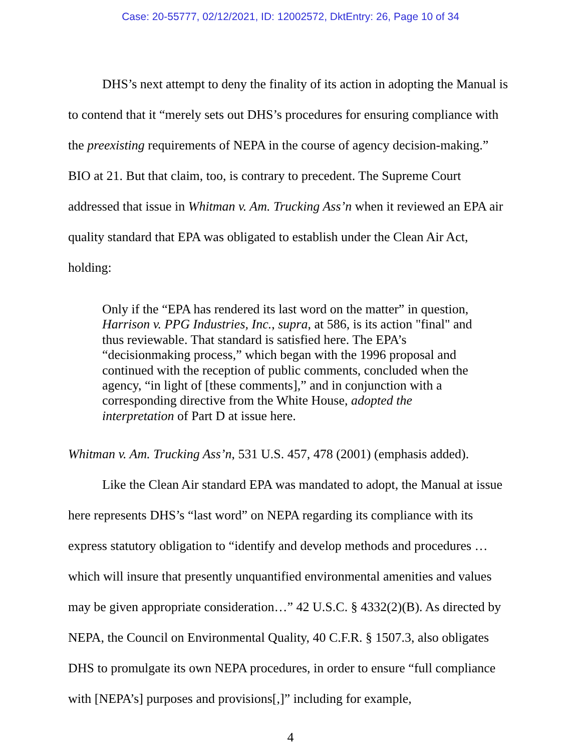Case: 20-55777, 02/12/2021, ID: 12002572, DktEntry: 26, Page 10 of 34
DHS’s next attempt to deny the finality of its action in adopting the Manual is to contend that it “merely sets out DHS’s procedures for ensuring compliance with the preexisting requirements of NEPA in the course of agency decision-making.” BIO at 21. But that claim, too, is contrary to precedent. The Supreme Court addressed that issue in Whitman v. Am. Trucking Ass’n when it reviewed an EPA air quality standard that EPA was obligated to establish under the Clean Air Act, holding:
Only if the “EPA has rendered its last word on the matter” in question, Harrison v. PPG Industries, Inc., supra, at 586, is its action "final" and thus reviewable. That standard is satisfied here. The EPA’s “decisionmaking process,” which began with the 1996 proposal and continued with the reception of public comments, concluded when the agency, “in light of [these comments],” and in conjunction with a corresponding directive from the White House, adopted the interpretation of Part D at issue here.
Whitman v. Am. Trucking Ass’n, 531 U.S. 457, 478 (2001) (emphasis added).
Like the Clean Air standard EPA was mandated to adopt, the Manual at issue here represents DHS’s “last word” on NEPA regarding its compliance with its express statutory obligation to “identify and develop methods and procedures … which will insure that presently unquantified environmental amenities and values may be given appropriate consideration…” 42 U.S.C. § 4332(2)(B). As directed by NEPA, the Council on Environmental Quality, 40 C.F.R. § 1507.3, also obligates DHS to promulgate its own NEPA procedures, in order to ensure “full compliance with [NEPA’s] purposes and provisions[,]” including for example,
4